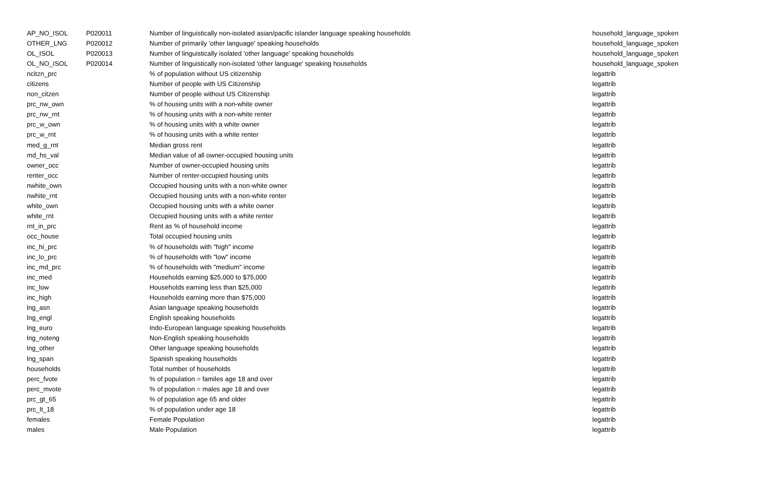| AP_NO_ISOL | P020011 | Number of linguistically non-isolated asian/pacific islander language speaking households | household_language_spoken |
| OTHER_LNG | P020012 | Number of primarily 'other language' speaking households | household_language_spoken |
| OL_ISOL | P020013 | Number of linguistically isolated 'other language' speaking households | household_language_spoken |
| OL_NO_ISOL | P020014 | Number of linguistically non-isolated 'other language' speaking households | household_language_spoken |
| ncitzn_prc | | % of population without US citizenship | legattrib |
| citizens | | Number of people with US Citizenship | legattrib |
| non_citzen | | Number of people without US Citizenship | legattrib |
| prc_nw_own | | % of housing units with a non-white owner | legattrib |
| prc_nw_rnt | | % of housing units with a non-white renter | legattrib |
| prc_w_own | | % of housing units with a white owner | legattrib |
| prc_w_rnt | | % of housing units with a white renter | legattrib |
| med_g_rnt | | Median gross rent | legattrib |
| md_hs_val | | Median value of all owner-occupied housing units | legattrib |
| owner_occ | | Number of owner-occupied housing units | legattrib |
| renter_occ | | Number of renter-occupied housing units | legattrib |
| nwhite_own | | Occupied housing units with a non-white owner | legattrib |
| nwhite_rnt | | Occupied housing units with a non-white renter | legattrib |
| white_own | | Occupied housing units with a white owner | legattrib |
| white_rnt | | Occupied housing units with a white renter | legattrib |
| rnt_in_prc | | Rent as % of household income | legattrib |
| occ_house | | Total occupied housing units | legattrib |
| inc_hi_prc | | % of households with "high" income | legattrib |
| inc_lo_prc | | % of households with "low" income | legattrib |
| inc_md_prc | | % of households with "medium" income | legattrib |
| inc_med | | Households earning $25,000 to $75,000 | legattrib |
| inc_low | | Households earning less than $25,000 | legattrib |
| inc_high | | Households earning more than $75,000 | legattrib |
| lng_asn | | Asian language speaking households | legattrib |
| lng_engl | | English speaking households | legattrib |
| lng_euro | | Indo-European language speaking households | legattrib |
| lng_noteng | | Non-English speaking households | legattrib |
| lng_other | | Other language speaking households | legattrib |
| lng_span | | Spanish speaking households | legattrib |
| households | | Total number of households | legattrib |
| perc_fvote | | % of population = familes age 18 and over | legattrib |
| perc_mvote | | % of population = males age 18 and over | legattrib |
| prc_gt_65 | | % of population age 65 and older | legattrib |
| prc_lt_18 | | % of population under age 18 | legattrib |
| females | | Female Population | legattrib |
| males | | Male Population | legattrib |